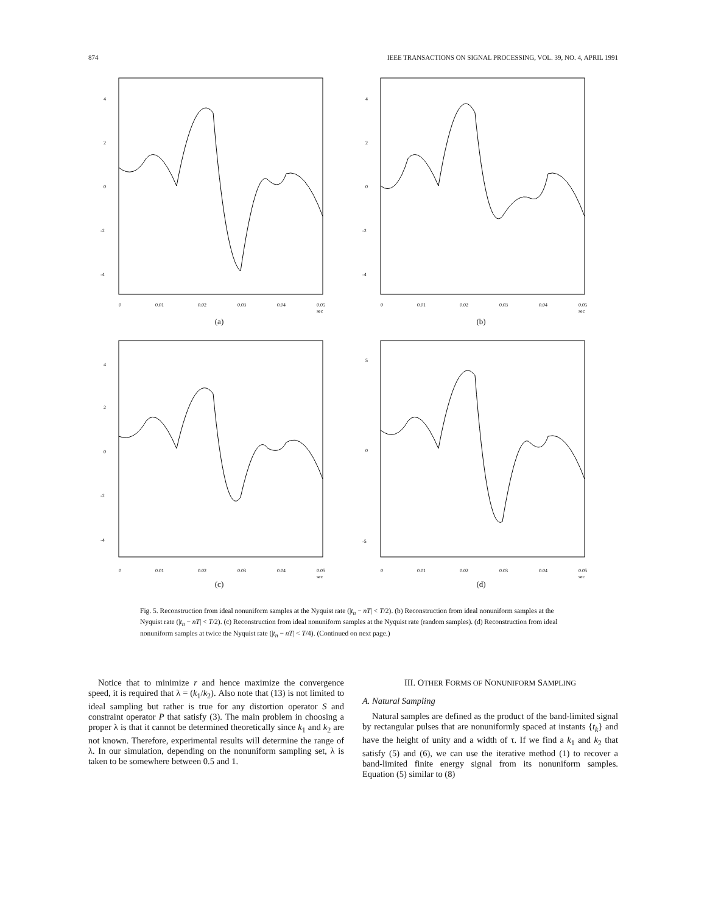874 IEEE TRANSACTIONS ON SIGNAL PROCESSING, VOL. 39, NO. 4, APRIL 1991
4
2
0
-2
-4
0
0.01
0.02
0.03
0.04
0.05
sec
(a)
4
2
0
-2
-4
0
0.01
0.02
0.03
0.04
0.05
sec
(b)
4
2
0
-2
-4
0
0.01
0.02
0.03
0.04
0.05
sec
(c)
5
0
-5
0
0.01
0.02
0.03
0.04
0.05
sec
(d)
Fig. 5. Reconstruction from ideal nonuniform samples at the Nyquist rate (|t<sub>n</sub> − nT| < T/2). (b) Reconstruction from ideal nonuniform samples at the Nyquist rate (|t<sub>n</sub> − nT| < T/2). (c) Reconstruction from ideal nonuniform samples at the Nyquist rate (random samples). (d) Reconstruction from ideal nonuniform samples at twice the Nyquist rate (|t<sub>n</sub> − nT| < T/4). (Continued on next page.)
Notice that to minimize r and hence maximize the convergence speed, it is required that λ = (k<sub>1</sub>/k<sub>2</sub>). Also note that (13) is not limited to ideal sampling but rather is true for any distortion operator S and constraint operator P that satisfy (3). The main problem in choosing a proper λ is that it cannot be determined theoretically since k<sub>1</sub> and k<sub>2</sub> are not known. Therefore, experimental results will determine the range of λ. In our simulation, depending on the nonuniform sampling set, λ is taken to be somewhere between 0.5 and 1.
III. OTHER FORMS OF NONUNIFORM SAMPLING
A. Natural Sampling
Natural samples are defined as the product of the band-limited signal by rectangular pulses that are nonuniformly spaced at instants {t<sub>k</sub>} and have the height of unity and a width of τ. If we find a k<sub>1</sub> and k<sub>2</sub> that satisfy (5) and (6), we can use the iterative method (1) to recover a band-limited finite energy signal from its nonuniform samples. Equation (5) similar to (8)